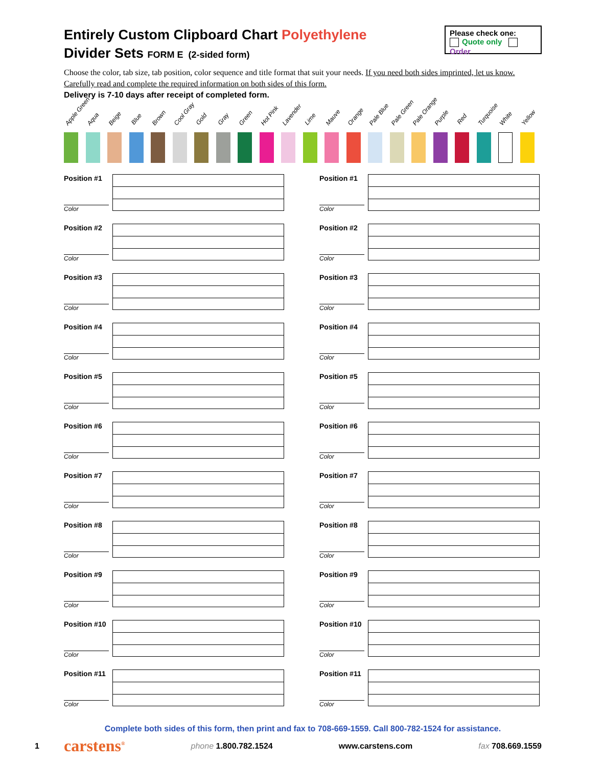Entirely Custom Clipboard Chart Polyethylene
Divider Sets FORM E (2-sided form)
Please check one:
Quote only Order
Choose the color, tab size, tab position, color sequence and title format that suit your needs. If you need both sides imprinted, let us know. Carefully read and complete the required information on both sides of this form.
Delivery is 7-10 days after receipt of completed form.
Apple Green
Aqua
Beige
Blue
Brown
Cool Gray
Gold
Gray
Green
Hot Pink
Lavender
Lime
Mauve
Orange
Pale Blue
Pale Green
Pale Orange
Purple
Red
Turquoise
White
Yellow
Position #1
Color
Position #2
Color
Position #3
Color
Position #4
Color
Position #5
Color
Position #6
Color
Position #7
Color
Position #8
Color
Position #9
Color
Position #10
Color
Position #11
Color
Position #1
Color
Position #2
Color
Position #3
Color
Position #4
Color
Position #5
Color
Position #6
Color
Position #7
Color
Position #8
Color
Position #9
Color
Position #10
Color
Position #11
Color
Complete both sides of this form, then print and fax to 708-669-1559. Call 800-782-1524 for assistance.
1 carstens<sup>®</sup> phone 1.800.782.1524 www.carstens.com fax 708.669.1559